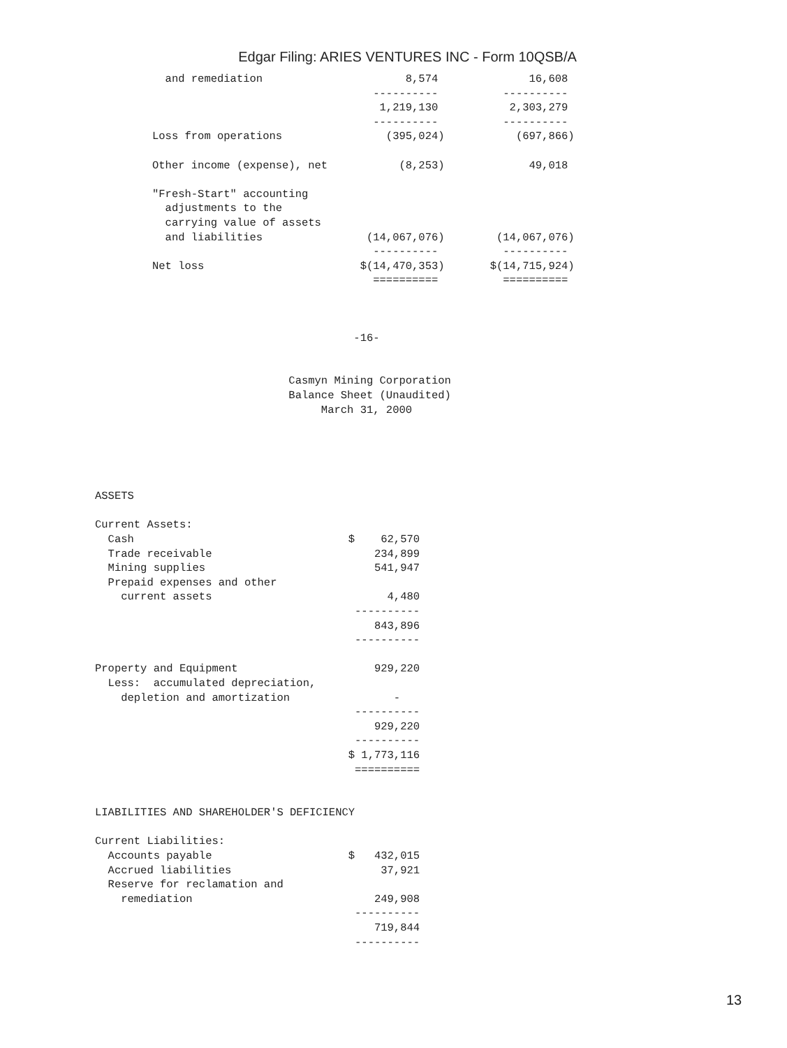Edgar Filing: ARIES VENTURES INC - Form 10QSB/A
  and remediation                      8,574              16,608
                                  ----------          ----------
                                   1,219,130           2,303,279
                                  ----------          ----------
Loss from operations                (395,024)           (697,866)

Other income (expense), net           (8,253)             49,018

"Fresh-Start" accounting
  adjustments to the
  carrying value of assets
  and liabilities                (14,067,076)        (14,067,076)
                                  ----------          ----------
Net loss                        $(14,470,353)       $(14,715,924)
                                  ==========          ==========



                               -16-


                     Casmyn Mining Corporation
                     Balance Sheet (Unaudited)
                          March 31, 2000
ASSETS

Current Assets:
  Cash                                 $    62,570
  Trade receivable                         234,899
  Mining supplies                          541,947
  Prepaid expenses and other
    current assets                           4,480
                                        ----------
                                           843,896
                                        ----------

Property and Equipment                     929,220
  Less:  accumulated depreciation,
    depletion and amortization                -
                                        ----------
                                           929,220
                                        ----------
                                       $ 1,773,116
                                        ==========


LIABILITIES AND SHAREHOLDER'S DEFICIENCY

Current Liabilities:
  Accounts payable                     $   432,015
  Accrued liabilities                       37,921
  Reserve for reclamation and
    remediation                            249,908
                                        ----------
                                           719,844
                                        ----------
13